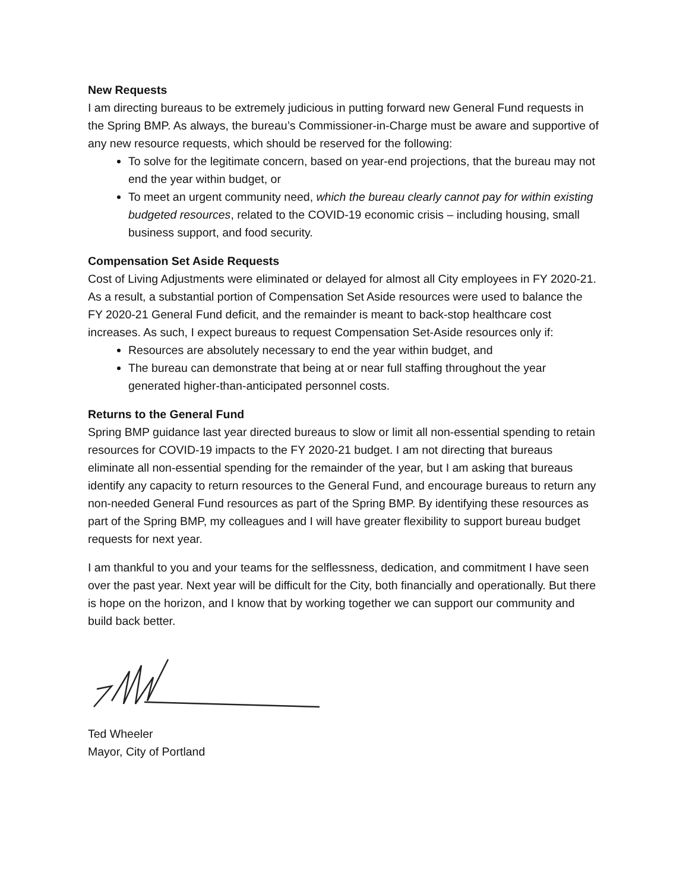New Requests
I am directing bureaus to be extremely judicious in putting forward new General Fund requests in the Spring BMP. As always, the bureau’s Commissioner-in-Charge must be aware and supportive of any new resource requests, which should be reserved for the following:
To solve for the legitimate concern, based on year-end projections, that the bureau may not end the year within budget, or
To meet an urgent community need, which the bureau clearly cannot pay for within existing budgeted resources, related to the COVID-19 economic crisis – including housing, small business support, and food security.
Compensation Set Aside Requests
Cost of Living Adjustments were eliminated or delayed for almost all City employees in FY 2020-21. As a result, a substantial portion of Compensation Set Aside resources were used to balance the FY 2020-21 General Fund deficit, and the remainder is meant to back-stop healthcare cost increases. As such, I expect bureaus to request Compensation Set-Aside resources only if:
Resources are absolutely necessary to end the year within budget, and
The bureau can demonstrate that being at or near full staffing throughout the year generated higher-than-anticipated personnel costs.
Returns to the General Fund
Spring BMP guidance last year directed bureaus to slow or limit all non-essential spending to retain resources for COVID-19 impacts to the FY 2020-21 budget. I am not directing that bureaus eliminate all non-essential spending for the remainder of the year, but I am asking that bureaus identify any capacity to return resources to the General Fund, and encourage bureaus to return any non-needed General Fund resources as part of the Spring BMP. By identifying these resources as part of the Spring BMP, my colleagues and I will have greater flexibility to support bureau budget requests for next year.
I am thankful to you and your teams for the selflessness, dedication, and commitment I have seen over the past year. Next year will be difficult for the City, both financially and operationally. But there is hope on the horizon, and I know that by working together we can support our community and build back better.
Ted Wheeler
Mayor, City of Portland